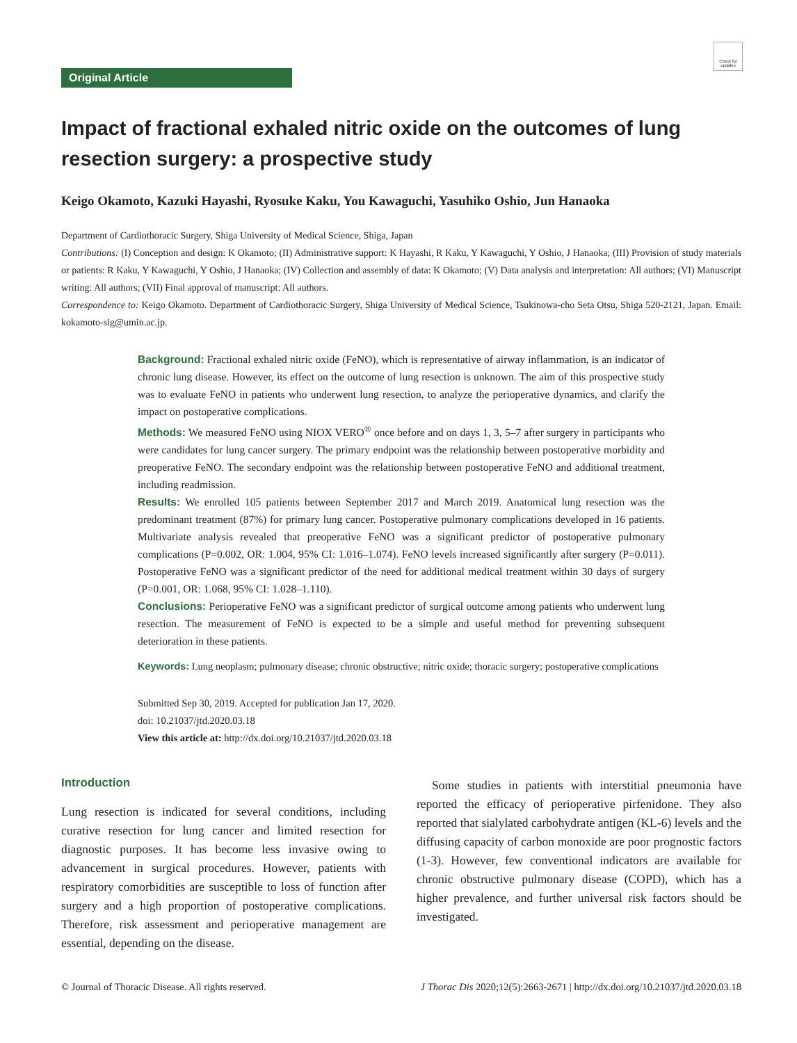Check for updates
Original Article
Impact of fractional exhaled nitric oxide on the outcomes of lung resection surgery: a prospective study
Keigo Okamoto, Kazuki Hayashi, Ryosuke Kaku, You Kawaguchi, Yasuhiko Oshio, Jun Hanaoka
Department of Cardiothoracic Surgery, Shiga University of Medical Science, Shiga, Japan
Contributions: (I) Conception and design: K Okamoto; (II) Administrative support: K Hayashi, R Kaku, Y Kawaguchi, Y Oshio, J Hanaoka; (III) Provision of study materials or patients: R Kaku, Y Kawaguchi, Y Oshio, J Hanaoka; (IV) Collection and assembly of data: K Okamoto; (V) Data analysis and interpretation: All authors; (VI) Manuscript writing: All authors; (VII) Final approval of manuscript: All authors.
Correspondence to: Keigo Okamoto. Department of Cardiothoracic Surgery, Shiga University of Medical Science, Tsukinowa-cho Seta Otsu, Shiga 520-2121, Japan. Email: kokamoto-sig@umin.ac.jp.
Background: Fractional exhaled nitric oxide (FeNO), which is representative of airway inflammation, is an indicator of chronic lung disease. However, its effect on the outcome of lung resection is unknown. The aim of this prospective study was to evaluate FeNO in patients who underwent lung resection, to analyze the perioperative dynamics, and clarify the impact on postoperative complications.
Methods: We measured FeNO using NIOX VERO<sup>®</sup> once before and on days 1, 3, 5–7 after surgery in participants who were candidates for lung cancer surgery. The primary endpoint was the relationship between postoperative morbidity and preoperative FeNO. The secondary endpoint was the relationship between postoperative FeNO and additional treatment, including readmission.
Results: We enrolled 105 patients between September 2017 and March 2019. Anatomical lung resection was the predominant treatment (87%) for primary lung cancer. Postoperative pulmonary complications developed in 16 patients. Multivariate analysis revealed that preoperative FeNO was a significant predictor of postoperative pulmonary complications (P=0.002, OR: 1.004, 95% CI: 1.016–1.074). FeNO levels increased significantly after surgery (P=0.011). Postoperative FeNO was a significant predictor of the need for additional medical treatment within 30 days of surgery (P=0.001, OR: 1.068, 95% CI: 1.028–1.110).
Conclusions: Perioperative FeNO was a significant predictor of surgical outcome among patients who underwent lung resection. The measurement of FeNO is expected to be a simple and useful method for preventing subsequent deterioration in these patients.
Keywords: Lung neoplasm; pulmonary disease; chronic obstructive; nitric oxide; thoracic surgery; postoperative complications
Submitted Sep 30, 2019. Accepted for publication Jan 17, 2020.
doi: 10.21037/jtd.2020.03.18
View this article at: http://dx.doi.org/10.21037/jtd.2020.03.18
Introduction
Lung resection is indicated for several conditions, including curative resection for lung cancer and limited resection for diagnostic purposes. It has become less invasive owing to advancement in surgical procedures. However, patients with respiratory comorbidities are susceptible to loss of function after surgery and a high proportion of postoperative complications. Therefore, risk assessment and perioperative management are essential, depending on the disease.
Some studies in patients with interstitial pneumonia have reported the efficacy of perioperative pirfenidone. They also reported that sialylated carbohydrate antigen (KL-6) levels and the diffusing capacity of carbon monoxide are poor prognostic factors (1-3). However, few conventional indicators are available for chronic obstructive pulmonary disease (COPD), which has a higher prevalence, and further universal risk factors should be investigated.
© Journal of Thoracic Disease. All rights reserved. J Thorac Dis 2020;12(5):2663-2671 | http://dx.doi.org/10.21037/jtd.2020.03.18